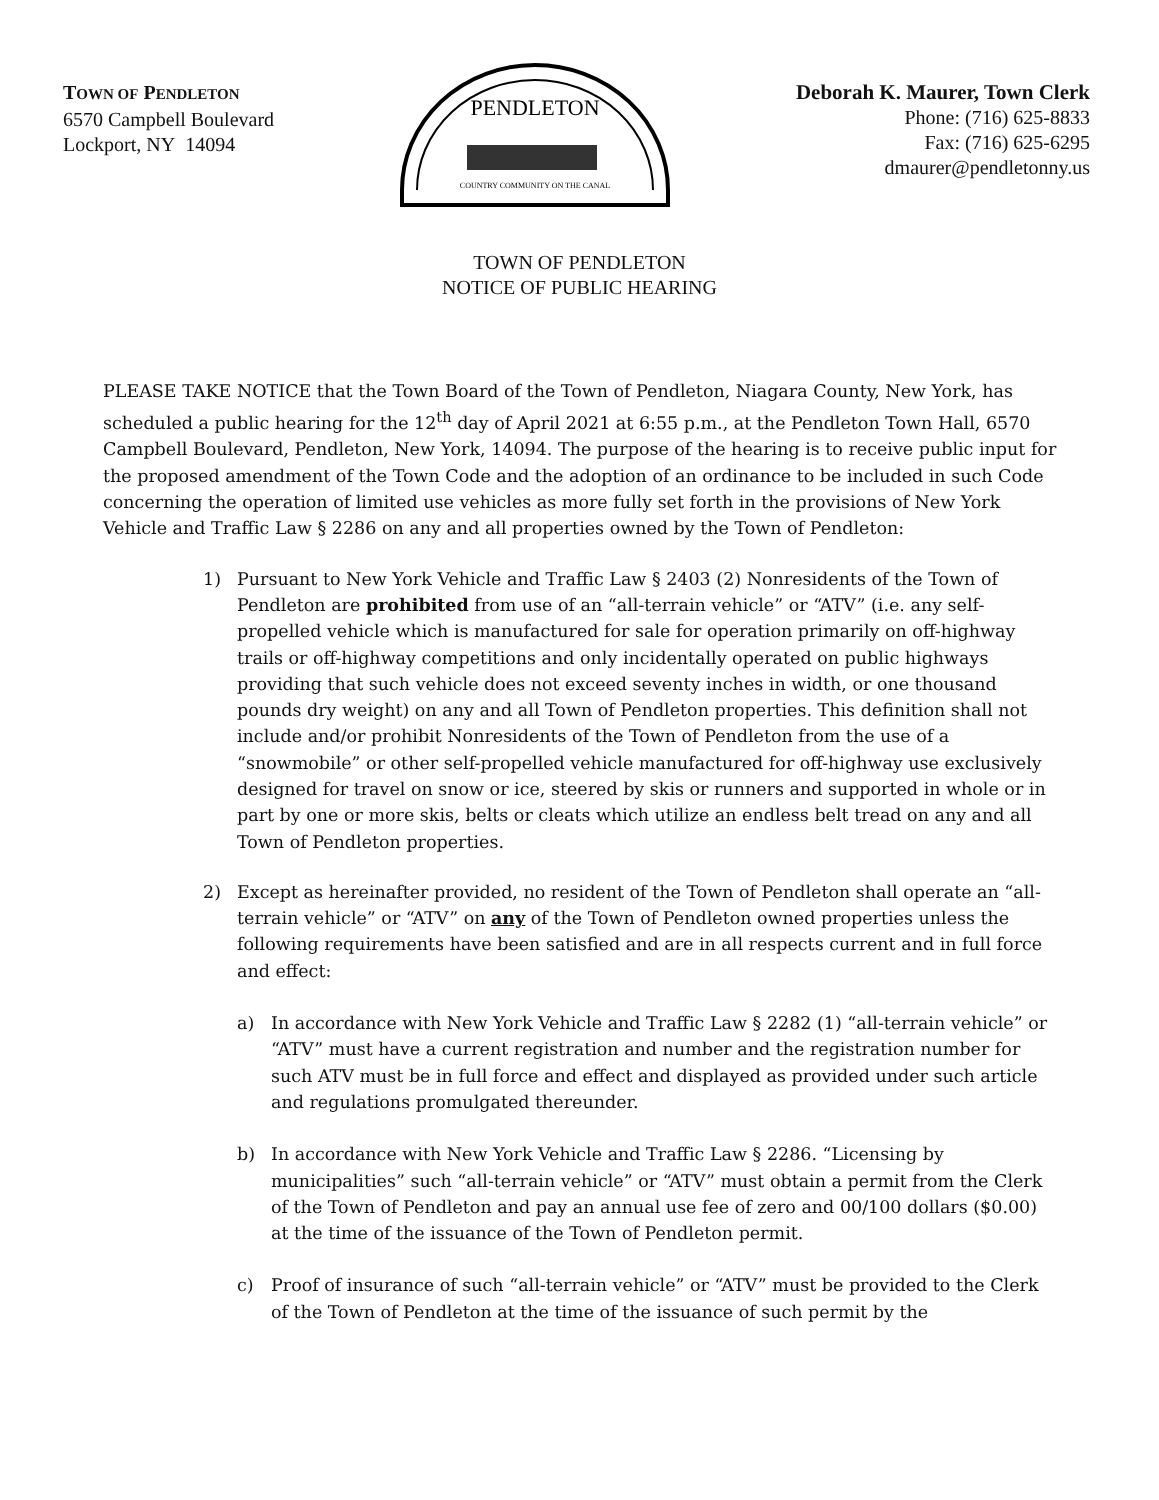TOWN OF PENDLETON
6570 Campbell Boulevard
Lockport, NY 14094
PENDLETON
COUNTRY COMMUNITY ON THE CANAL
Deborah K. Maurer, Town Clerk
Phone: (716) 625-8833
Fax: (716) 625-6295
dmaurer@pendletonny.us
TOWN OF PENDLETON
NOTICE OF PUBLIC HEARING
PLEASE TAKE NOTICE that the Town Board of the Town of Pendleton, Niagara County, New York, has scheduled a public hearing for the 12<sup>th</sup> day of April 2021 at 6:55 p.m., at the Pendleton Town Hall, 6570 Campbell Boulevard, Pendleton, New York, 14094. The purpose of the hearing is to receive public input for the proposed amendment of the Town Code and the adoption of an ordinance to be included in such Code concerning the operation of limited use vehicles as more fully set forth in the provisions of New York Vehicle and Traffic Law § 2286 on any and all properties owned by the Town of Pendleton:
1) Pursuant to New York Vehicle and Traffic Law § 2403 (2) Nonresidents of the Town of Pendleton are prohibited from use of an “all-terrain vehicle” or “ATV” (i.e. any self-propelled vehicle which is manufactured for sale for operation primarily on off-highway trails or off-highway competitions and only incidentally operated on public highways providing that such vehicle does not exceed seventy inches in width, or one thousand pounds dry weight) on any and all Town of Pendleton properties. This definition shall not include and/or prohibit Nonresidents of the Town of Pendleton from the use of a “snowmobile” or other self-propelled vehicle manufactured for off-highway use exclusively designed for travel on snow or ice, steered by skis or runners and supported in whole or in part by one or more skis, belts or cleats which utilize an endless belt tread on any and all Town of Pendleton properties.
2) Except as hereinafter provided, no resident of the Town of Pendleton shall operate an “all-terrain vehicle” or “ATV” on any of the Town of Pendleton owned properties unless the following requirements have been satisfied and are in all respects current and in full force and effect:
a) In accordance with New York Vehicle and Traffic Law § 2282 (1) “all-terrain vehicle” or “ATV” must have a current registration and number and the registration number for such ATV must be in full force and effect and displayed as provided under such article and regulations promulgated thereunder.
b) In accordance with New York Vehicle and Traffic Law § 2286. “Licensing by municipalities” such “all-terrain vehicle” or “ATV” must obtain a permit from the Clerk of the Town of Pendleton and pay an annual use fee of zero and 00/100 dollars ($0.00) at the time of the issuance of the Town of Pendleton permit.
c) Proof of insurance of such “all-terrain vehicle” or “ATV” must be provided to the Clerk of the Town of Pendleton at the time of the issuance of such permit by the